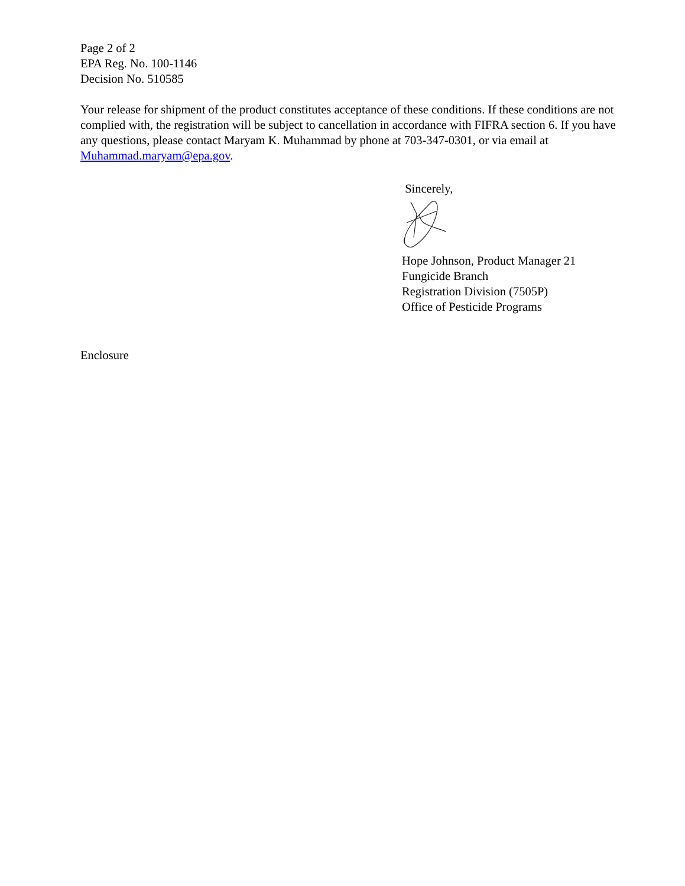Page 2 of 2
EPA Reg. No. 100-1146
Decision No. 510585
Your release for shipment of the product constitutes acceptance of these conditions. If these conditions are not complied with, the registration will be subject to cancellation in accordance with FIFRA section 6. If you have any questions, please contact Maryam K. Muhammad by phone at 703-347-0301, or via email at Muhammad.maryam@epa.gov.
Sincerely,
Hope Johnson, Product Manager 21
Fungicide Branch
Registration Division (7505P)
Office of Pesticide Programs
Enclosure